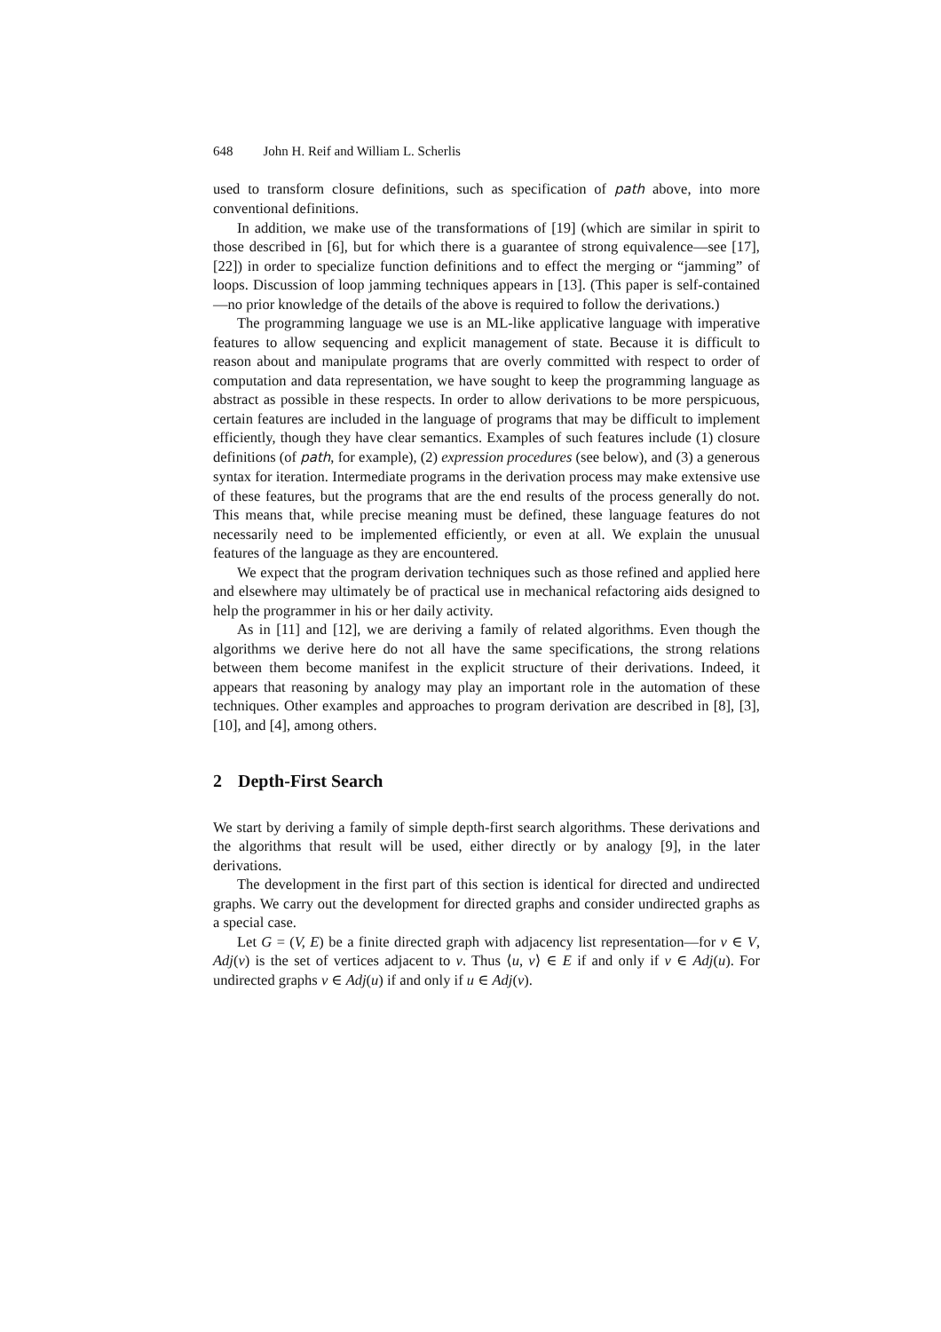648 John H. Reif and William L. Scherlis
used to transform closure definitions, such as specification of path above, into more conventional definitions.
In addition, we make use of the transformations of [19] (which are similar in spirit to those described in [6], but for which there is a guarantee of strong equivalence—see [17], [22]) in order to specialize function definitions and to effect the merging or “jamming” of loops. Discussion of loop jamming techniques appears in [13]. (This paper is self-contained—no prior knowledge of the details of the above is required to follow the derivations.)
The programming language we use is an ML-like applicative language with imperative features to allow sequencing and explicit management of state. Because it is difficult to reason about and manipulate programs that are overly committed with respect to order of computation and data representation, we have sought to keep the programming language as abstract as possible in these respects. In order to allow derivations to be more perspicuous, certain features are included in the language of programs that may be difficult to implement efficiently, though they have clear semantics. Examples of such features include (1) closure definitions (of path, for example), (2) expression procedures (see below), and (3) a generous syntax for iteration. Intermediate programs in the derivation process may make extensive use of these features, but the programs that are the end results of the process generally do not. This means that, while precise meaning must be defined, these language features do not necessarily need to be implemented efficiently, or even at all. We explain the unusual features of the language as they are encountered.
We expect that the program derivation techniques such as those refined and applied here and elsewhere may ultimately be of practical use in mechanical refactoring aids designed to help the programmer in his or her daily activity.
As in [11] and [12], we are deriving a family of related algorithms. Even though the algorithms we derive here do not all have the same specifications, the strong relations between them become manifest in the explicit structure of their derivations. Indeed, it appears that reasoning by analogy may play an important role in the automation of these techniques. Other examples and approaches to program derivation are described in [8], [3], [10], and [4], among others.
2 Depth-First Search
We start by deriving a family of simple depth-first search algorithms. These derivations and the algorithms that result will be used, either directly or by analogy [9], in the later derivations.
The development in the first part of this section is identical for directed and undirected graphs. We carry out the development for directed graphs and consider undirected graphs as a special case.
Let G = (V, E) be a finite directed graph with adjacency list representation—for v ∈ V, Adj(v) is the set of vertices adjacent to v. Thus ⟨u, v⟩ ∈ E if and only if v ∈ Adj(u). For undirected graphs v ∈ Adj(u) if and only if u ∈ Adj(v).